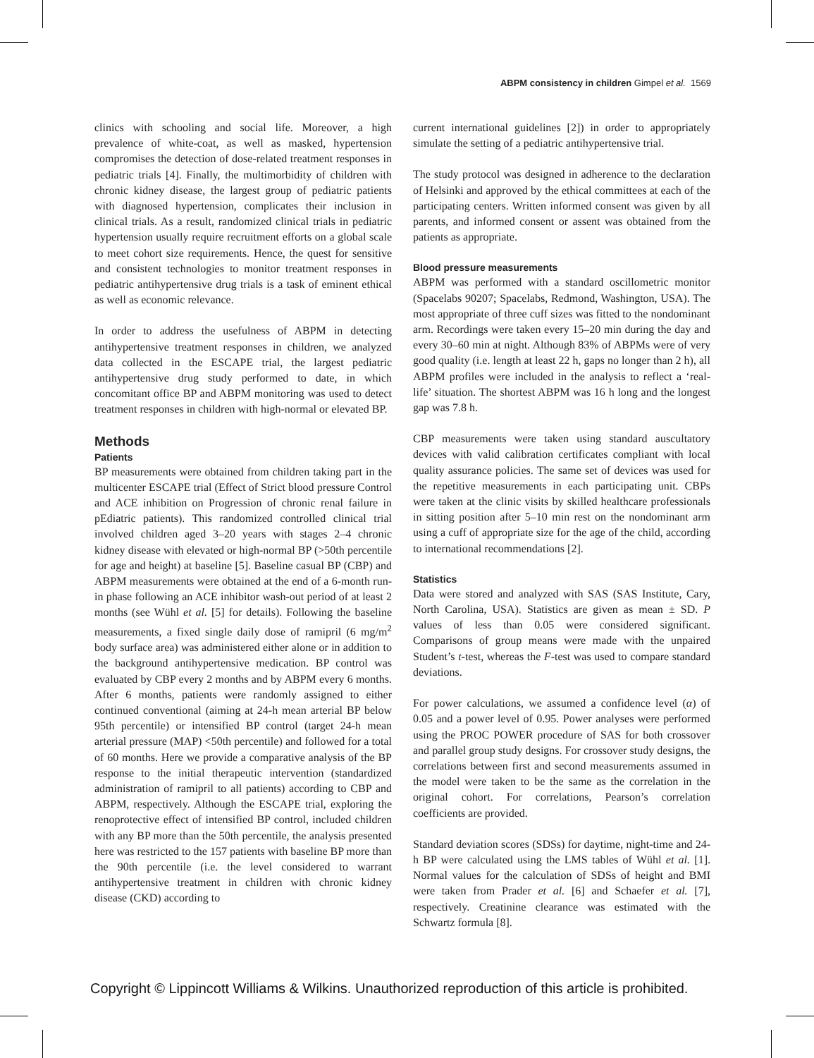ABPM consistency in children Gimpel et al. 1569
clinics with schooling and social life. Moreover, a high prevalence of white-coat, as well as masked, hypertension compromises the detection of dose-related treatment responses in pediatric trials [4]. Finally, the multimorbidity of children with chronic kidney disease, the largest group of pediatric patients with diagnosed hypertension, complicates their inclusion in clinical trials. As a result, randomized clinical trials in pediatric hypertension usually require recruitment efforts on a global scale to meet cohort size requirements. Hence, the quest for sensitive and consistent technologies to monitor treatment responses in pediatric antihypertensive drug trials is a task of eminent ethical as well as economic relevance.
In order to address the usefulness of ABPM in detecting antihypertensive treatment responses in children, we analyzed data collected in the ESCAPE trial, the largest pediatric antihypertensive drug study performed to date, in which concomitant office BP and ABPM monitoring was used to detect treatment responses in children with high-normal or elevated BP.
Methods
Patients
BP measurements were obtained from children taking part in the multicenter ESCAPE trial (Effect of Strict blood pressure Control and ACE inhibition on Progression of chronic renal failure in pEdiatric patients). This randomized controlled clinical trial involved children aged 3–20 years with stages 2–4 chronic kidney disease with elevated or high-normal BP (>50th percentile for age and height) at baseline [5]. Baseline casual BP (CBP) and ABPM measurements were obtained at the end of a 6-month run-in phase following an ACE inhibitor wash-out period of at least 2 months (see Wühl et al. [5] for details). Following the baseline measurements, a fixed single daily dose of ramipril (6 mg/m<sup>2</sup> body surface area) was administered either alone or in addition to the background antihypertensive medication. BP control was evaluated by CBP every 2 months and by ABPM every 6 months. After 6 months, patients were randomly assigned to either continued conventional (aiming at 24-h mean arterial BP below 95th percentile) or intensified BP control (target 24-h mean arterial pressure (MAP) <50th percentile) and followed for a total of 60 months. Here we provide a comparative analysis of the BP response to the initial therapeutic intervention (standardized administration of ramipril to all patients) according to CBP and ABPM, respectively. Although the ESCAPE trial, exploring the renoprotective effect of intensified BP control, included children with any BP more than the 50th percentile, the analysis presented here was restricted to the 157 patients with baseline BP more than the 90th percentile (i.e. the level considered to warrant antihypertensive treatment in children with chronic kidney disease (CKD) according to
current international guidelines [2]) in order to appropriately simulate the setting of a pediatric antihypertensive trial.
The study protocol was designed in adherence to the declaration of Helsinki and approved by the ethical committees at each of the participating centers. Written informed consent was given by all parents, and informed consent or assent was obtained from the patients as appropriate.
Blood pressure measurements
ABPM was performed with a standard oscillometric monitor (Spacelabs 90207; Spacelabs, Redmond, Washington, USA). The most appropriate of three cuff sizes was fitted to the nondominant arm. Recordings were taken every 15–20 min during the day and every 30–60 min at night. Although 83% of ABPMs were of very good quality (i.e. length at least 22 h, gaps no longer than 2 h), all ABPM profiles were included in the analysis to reflect a ‘real-life’ situation. The shortest ABPM was 16 h long and the longest gap was 7.8 h.
CBP measurements were taken using standard auscultatory devices with valid calibration certificates compliant with local quality assurance policies. The same set of devices was used for the repetitive measurements in each participating unit. CBPs were taken at the clinic visits by skilled healthcare professionals in sitting position after 5–10 min rest on the nondominant arm using a cuff of appropriate size for the age of the child, according to international recommendations [2].
Statistics
Data were stored and analyzed with SAS (SAS Institute, Cary, North Carolina, USA). Statistics are given as mean ± SD. P values of less than 0.05 were considered significant. Comparisons of group means were made with the unpaired Student’s t-test, whereas the F-test was used to compare standard deviations.
For power calculations, we assumed a confidence level (α) of 0.05 and a power level of 0.95. Power analyses were performed using the PROC POWER procedure of SAS for both crossover and parallel group study designs. For crossover study designs, the correlations between first and second measurements assumed in the model were taken to be the same as the correlation in the original cohort. For correlations, Pearson’s correlation coefficients are provided.
Standard deviation scores (SDSs) for daytime, night-time and 24-h BP were calculated using the LMS tables of Wühl et al. [1]. Normal values for the calculation of SDSs of height and BMI were taken from Prader et al. [6] and Schaefer et al. [7], respectively. Creatinine clearance was estimated with the Schwartz formula [8].
Copyright © Lippincott Williams & Wilkins. Unauthorized reproduction of this article is prohibited.